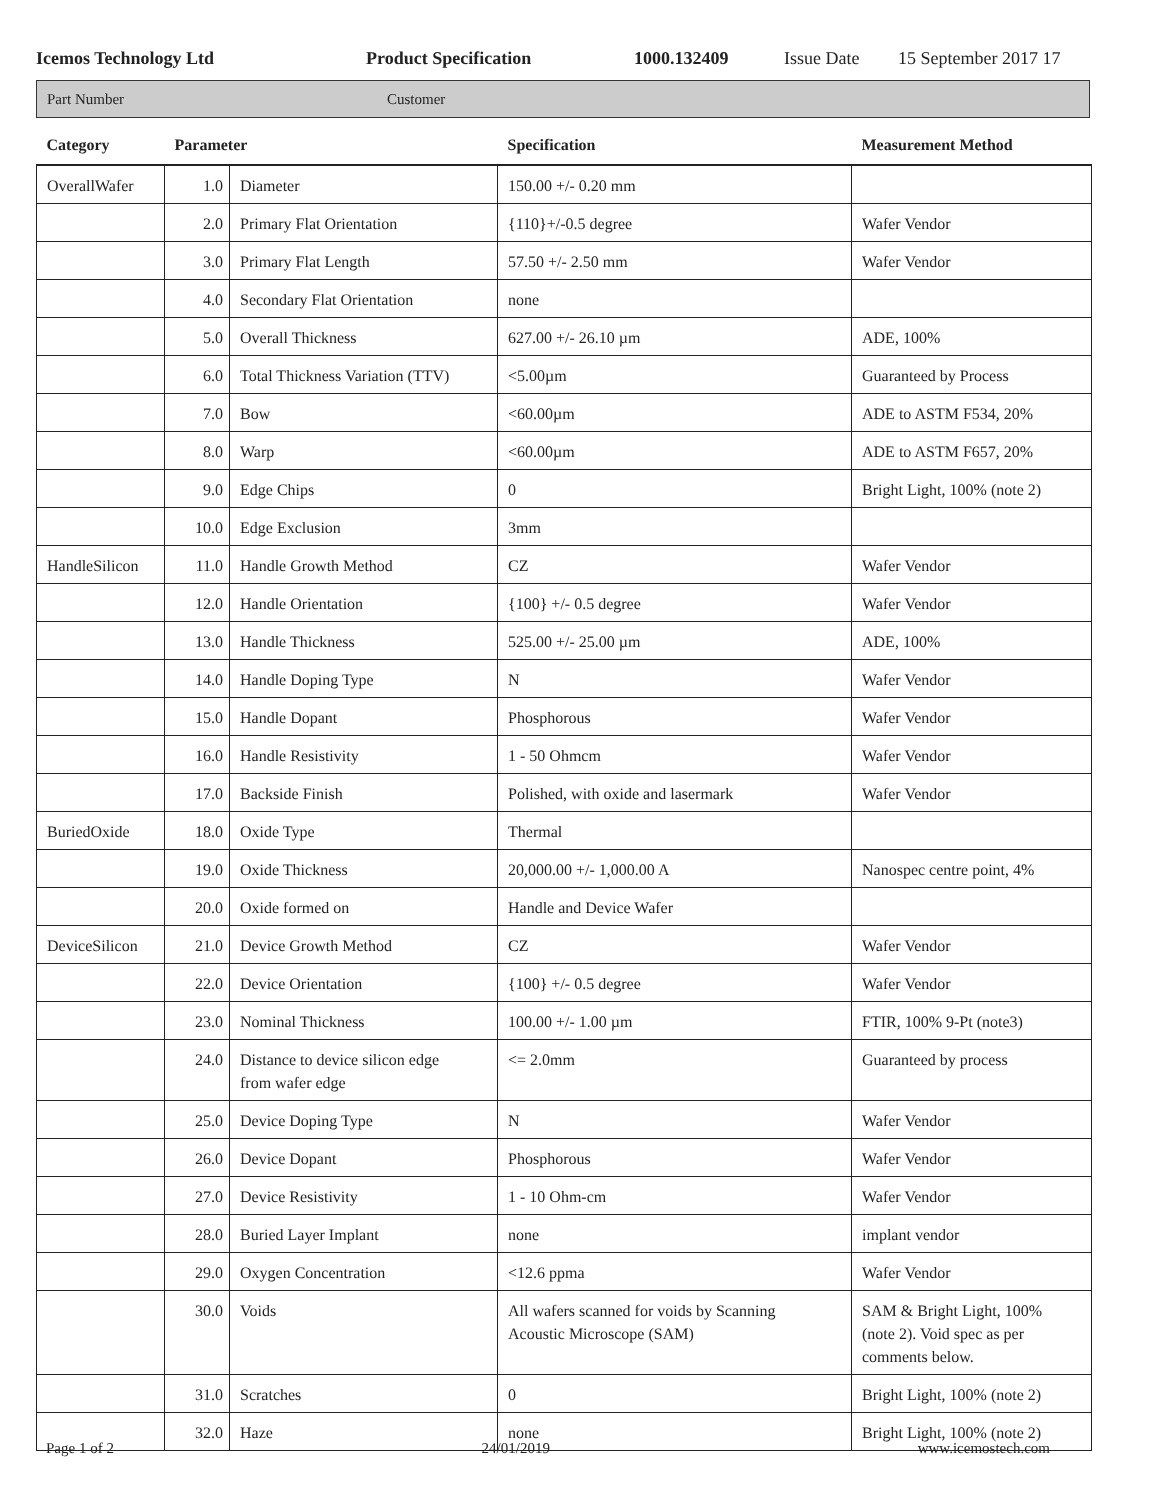Icemos Technology Ltd Product Specification 1000.132409 Issue Date 15 September 2017 17
Part Number Customer
| Category | Parameter | | Specification | Measurement Method |
| --- | --- | --- | --- | --- |
| OverallWafer | 1.0 | Diameter | 150.00 +/- 0.20 mm | |
| | 2.0 | Primary Flat Orientation | {110}+/-0.5 degree | Wafer Vendor |
| | 3.0 | Primary Flat Length | 57.50 +/- 2.50 mm | Wafer Vendor |
| | 4.0 | Secondary Flat Orientation | none | |
| | 5.0 | Overall Thickness | 627.00 +/- 26.10 µm | ADE, 100% |
| | 6.0 | Total Thickness Variation (TTV) | <5.00µm | Guaranteed by Process |
| | 7.0 | Bow | <60.00µm | ADE to ASTM F534, 20% |
| | 8.0 | Warp | <60.00µm | ADE to ASTM F657, 20% |
| | 9.0 | Edge Chips | 0 | Bright Light, 100% (note 2) |
| | 10.0 | Edge Exclusion | 3mm | |
| HandleSilicon | 11.0 | Handle Growth Method | CZ | Wafer Vendor |
| | 12.0 | Handle Orientation | {100} +/- 0.5 degree | Wafer Vendor |
| | 13.0 | Handle Thickness | 525.00 +/- 25.00 µm | ADE, 100% |
| | 14.0 | Handle Doping Type | N | Wafer Vendor |
| | 15.0 | Handle Dopant | Phosphorous | Wafer Vendor |
| | 16.0 | Handle Resistivity | 1 - 50 Ohmcm | Wafer Vendor |
| | 17.0 | Backside Finish | Polished, with oxide and lasermark | Wafer Vendor |
| BuriedOxide | 18.0 | Oxide Type | Thermal | |
| | 19.0 | Oxide Thickness | 20,000.00 +/- 1,000.00 A | Nanospec centre point, 4% |
| | 20.0 | Oxide formed on | Handle and Device Wafer | |
| DeviceSilicon | 21.0 | Device Growth Method | CZ | Wafer Vendor |
| | 22.0 | Device Orientation | {100} +/- 0.5 degree | Wafer Vendor |
| | 23.0 | Nominal Thickness | 100.00 +/- 1.00 µm | FTIR, 100% 9-Pt (note3) |
| | 24.0 | Distance to device silicon edge from wafer edge | <= 2.0mm | Guaranteed by process |
| | 25.0 | Device Doping Type | N | Wafer Vendor |
| | 26.0 | Device Dopant | Phosphorous | Wafer Vendor |
| | 27.0 | Device Resistivity | 1 - 10 Ohm-cm | Wafer Vendor |
| | 28.0 | Buried Layer Implant | none | implant vendor |
| | 29.0 | Oxygen Concentration | <12.6 ppma | Wafer Vendor |
| | 30.0 | Voids | All wafers scanned for voids by Scanning Acoustic Microscope (SAM) | SAM & Bright Light, 100% (note 2). Void spec as per comments below. |
| | 31.0 | Scratches | 0 | Bright Light, 100% (note 2) |
| | 32.0 | Haze | none | Bright Light, 100% (note 2) |
Page 1 of 2 24/01/2019 www.icemostech.com